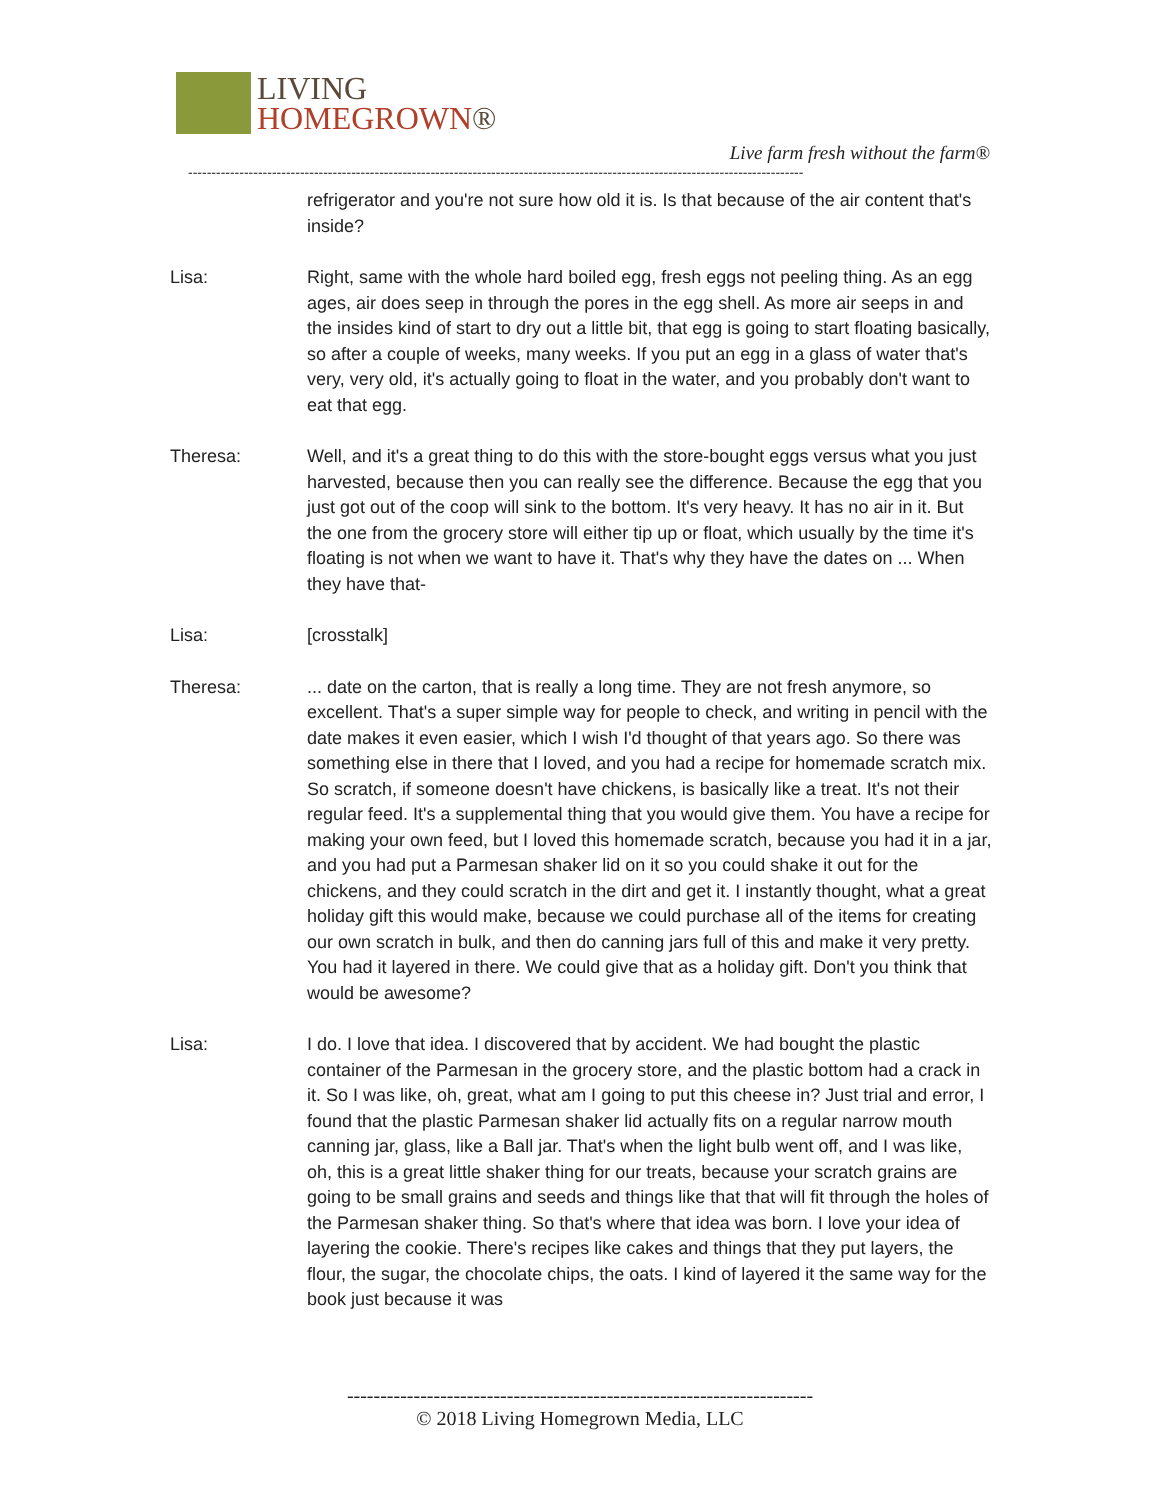LIVING
HOMEGROWN®
Live farm fresh without the farm®
------------------------------------------------------------------------------------------------------------------------------------
refrigerator and you're not sure how old it is. Is that because of the air content that's inside?
Lisa: Right, same with the whole hard boiled egg, fresh eggs not peeling thing. As an egg ages, air does seep in through the pores in the egg shell. As more air seeps in and the insides kind of start to dry out a little bit, that egg is going to start floating basically, so after a couple of weeks, many weeks. If you put an egg in a glass of water that's very, very old, it's actually going to float in the water, and you probably don't want to eat that egg.
Theresa: Well, and it's a great thing to do this with the store-bought eggs versus what you just harvested, because then you can really see the difference. Because the egg that you just got out of the coop will sink to the bottom. It's very heavy. It has no air in it. But the one from the grocery store will either tip up or float, which usually by the time it's floating is not when we want to have it. That's why they have the dates on ... When they have that-
Lisa: [crosstalk]
Theresa: ... date on the carton, that is really a long time. They are not fresh anymore, so excellent. That's a super simple way for people to check, and writing in pencil with the date makes it even easier, which I wish I'd thought of that years ago. So there was something else in there that I loved, and you had a recipe for homemade scratch mix. So scratch, if someone doesn't have chickens, is basically like a treat. It's not their regular feed. It's a supplemental thing that you would give them. You have a recipe for making your own feed, but I loved this homemade scratch, because you had it in a jar, and you had put a Parmesan shaker lid on it so you could shake it out for the chickens, and they could scratch in the dirt and get it. I instantly thought, what a great holiday gift this would make, because we could purchase all of the items for creating our own scratch in bulk, and then do canning jars full of this and make it very pretty. You had it layered in there. We could give that as a holiday gift. Don't you think that would be awesome?
Lisa: I do. I love that idea. I discovered that by accident. We had bought the plastic container of the Parmesan in the grocery store, and the plastic bottom had a crack in it. So I was like, oh, great, what am I going to put this cheese in? Just trial and error, I found that the plastic Parmesan shaker lid actually fits on a regular narrow mouth canning jar, glass, like a Ball jar. That's when the light bulb went off, and I was like, oh, this is a great little shaker thing for our treats, because your scratch grains are going to be small grains and seeds and things like that that will fit through the holes of the Parmesan shaker thing. So that's where that idea was born. I love your idea of layering the cookie. There's recipes like cakes and things that they put layers, the flour, the sugar, the chocolate chips, the oats. I kind of layered it the same way for the book just because it was
----------------------------------------------------------------------
© 2018 Living Homegrown Media, LLC